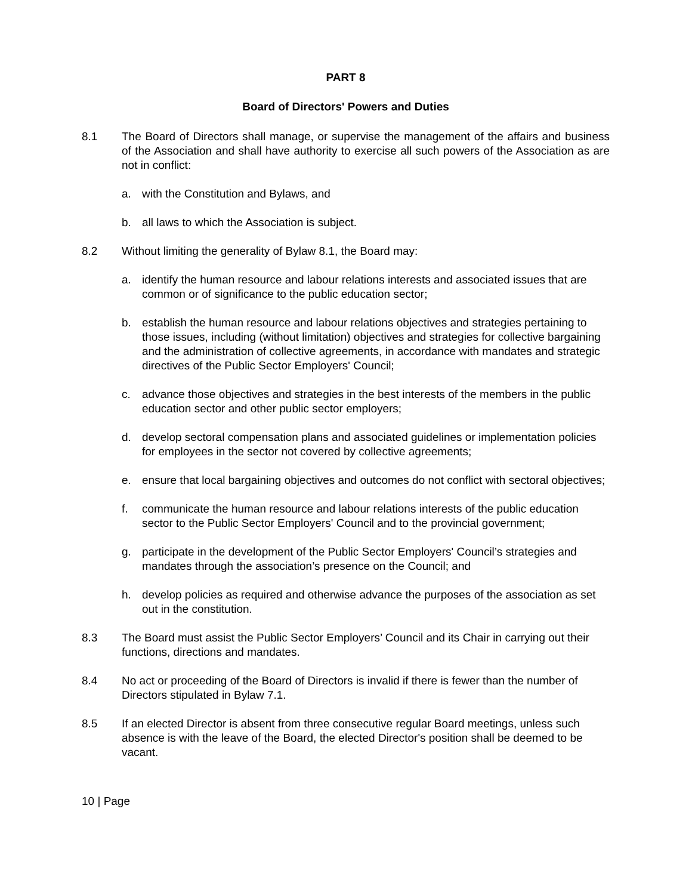PART 8
Board of Directors' Powers and Duties
8.1 The Board of Directors shall manage, or supervise the management of the affairs and business of the Association and shall have authority to exercise all such powers of the Association as are not in conflict:
a. with the Constitution and Bylaws, and
b. all laws to which the Association is subject.
8.2 Without limiting the generality of Bylaw 8.1, the Board may:
a. identify the human resource and labour relations interests and associated issues that are common or of significance to the public education sector;
b. establish the human resource and labour relations objectives and strategies pertaining to those issues, including (without limitation) objectives and strategies for collective bargaining and the administration of collective agreements, in accordance with mandates and strategic directives of the Public Sector Employers' Council;
c. advance those objectives and strategies in the best interests of the members in the public education sector and other public sector employers;
d. develop sectoral compensation plans and associated guidelines or implementation policies for employees in the sector not covered by collective agreements;
e. ensure that local bargaining objectives and outcomes do not conflict with sectoral objectives;
f. communicate the human resource and labour relations interests of the public education sector to the Public Sector Employers' Council and to the provincial government;
g. participate in the development of the Public Sector Employers' Council’s strategies and mandates through the association’s presence on the Council; and
h. develop policies as required and otherwise advance the purposes of the association as set out in the constitution.
8.3 The Board must assist the Public Sector Employers’ Council and its Chair in carrying out their functions, directions and mandates.
8.4 No act or proceeding of the Board of Directors is invalid if there is fewer than the number of Directors stipulated in Bylaw 7.1.
8.5 If an elected Director is absent from three consecutive regular Board meetings, unless such absence is with the leave of the Board, the elected Director's position shall be deemed to be vacant.
10 | Page